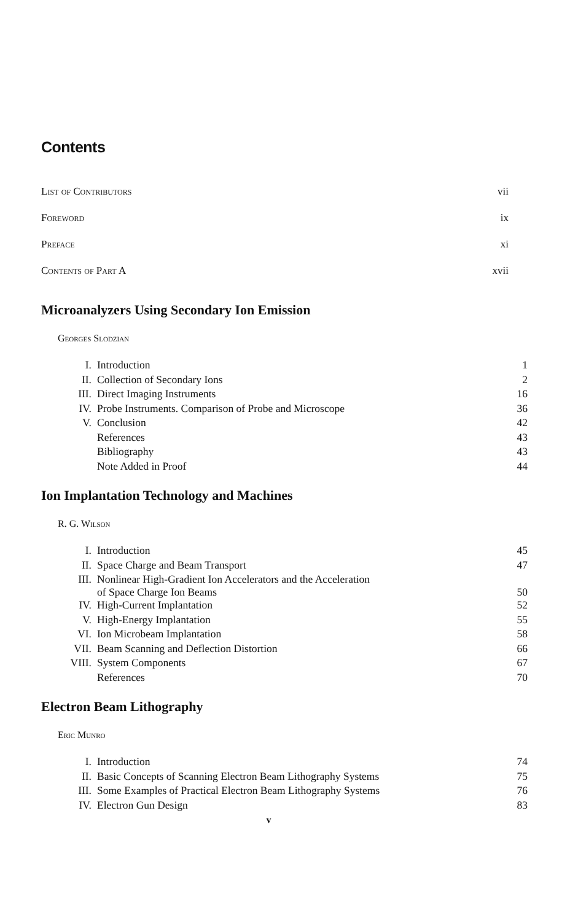Contents
List of Contributors vii
Foreword ix
Preface xi
Contents of Part A xvii
Microanalyzers Using Secondary Ion Emission
Georges Slodzian
| I. | Introduction | 1 |
| II. | Collection of Secondary Ions | 2 |
| III. | Direct Imaging Instruments | 16 |
| IV. | Probe Instruments. Comparison of Probe and Microscope | 36 |
| V. | Conclusion | 42 |
| | References | 43 |
| | Bibliography | 43 |
| | Note Added in Proof | 44 |
Ion Implantation Technology and Machines
R. G. Wilson
| I. | Introduction | 45 |
| II. | Space Charge and Beam Transport | 47 |
| III. | Nonlinear High-Gradient Ion Accelerators and the Acceleration of Space Charge Ion Beams | 50 |
| IV. | High-Current Implantation | 52 |
| V. | High-Energy Implantation | 55 |
| VI. | Ion Microbeam Implantation | 58 |
| VII. | Beam Scanning and Deflection Distortion | 66 |
| VIII. | System Components | 67 |
| | References | 70 |
Electron Beam Lithography
Eric Munro
| I. | Introduction | 74 |
| II. | Basic Concepts of Scanning Electron Beam Lithography Systems | 75 |
| III. | Some Examples of Practical Electron Beam Lithography Systems | 76 |
| IV. | Electron Gun Design | 83 |
v